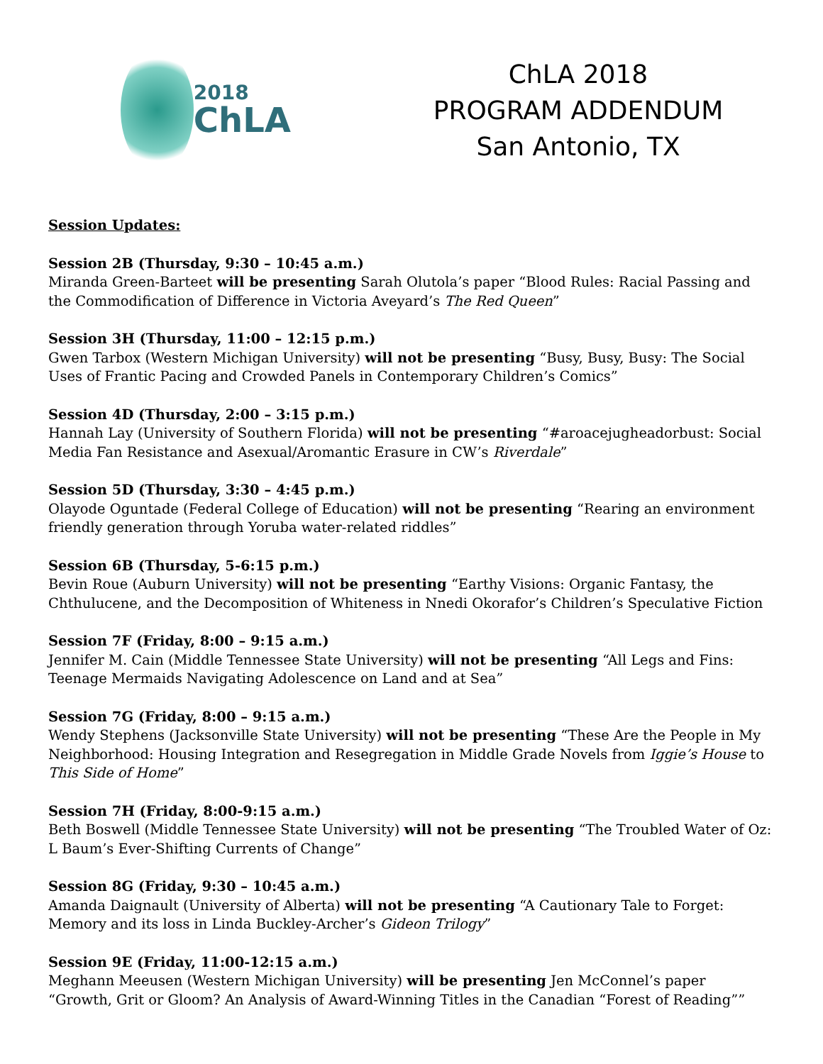2018
ChLA
ChLA 2018
PROGRAM ADDENDUM
San Antonio, TX
Session Updates:
Session 2B (Thursday, 9:30 – 10:45 a.m.)
Miranda Green-Barteet will be presenting Sarah Olutola’s paper “Blood Rules: Racial Passing and the Commodification of Difference in Victoria Aveyard’s The Red Queen”
Session 3H (Thursday, 11:00 – 12:15 p.m.)
Gwen Tarbox (Western Michigan University) will not be presenting “Busy, Busy, Busy: The Social Uses of Frantic Pacing and Crowded Panels in Contemporary Children’s Comics”
Session 4D (Thursday, 2:00 – 3:15 p.m.)
Hannah Lay (University of Southern Florida) will not be presenting “#aroacejugheadorbust: Social Media Fan Resistance and Asexual/Aromantic Erasure in CW’s Riverdale”
Session 5D (Thursday, 3:30 – 4:45 p.m.)
Olayode Oguntade (Federal College of Education) will not be presenting “Rearing an environment friendly generation through Yoruba water-related riddles”
Session 6B (Thursday, 5-6:15 p.m.)
Bevin Roue (Auburn University) will not be presenting “Earthy Visions: Organic Fantasy, the Chthulucene, and the Decomposition of Whiteness in Nnedi Okorafor’s Children’s Speculative Fiction
Session 7F (Friday, 8:00 – 9:15 a.m.)
Jennifer M. Cain (Middle Tennessee State University) will not be presenting “All Legs and Fins: Teenage Mermaids Navigating Adolescence on Land and at Sea”
Session 7G (Friday, 8:00 – 9:15 a.m.)
Wendy Stephens (Jacksonville State University) will not be presenting “These Are the People in My Neighborhood: Housing Integration and Resegregation in Middle Grade Novels from Iggie’s House to This Side of Home”
Session 7H (Friday, 8:00-9:15 a.m.)
Beth Boswell (Middle Tennessee State University) will not be presenting “The Troubled Water of Oz: L Baum’s Ever-Shifting Currents of Change”
Session 8G (Friday, 9:30 – 10:45 a.m.)
Amanda Daignault (University of Alberta) will not be presenting “A Cautionary Tale to Forget: Memory and its loss in Linda Buckley-Archer’s Gideon Trilogy”
Session 9E (Friday, 11:00-12:15 a.m.)
Meghann Meeusen (Western Michigan University) will be presenting Jen McConnel’s paper “Growth, Grit or Gloom? An Analysis of Award-Winning Titles in the Canadian “Forest of Reading””